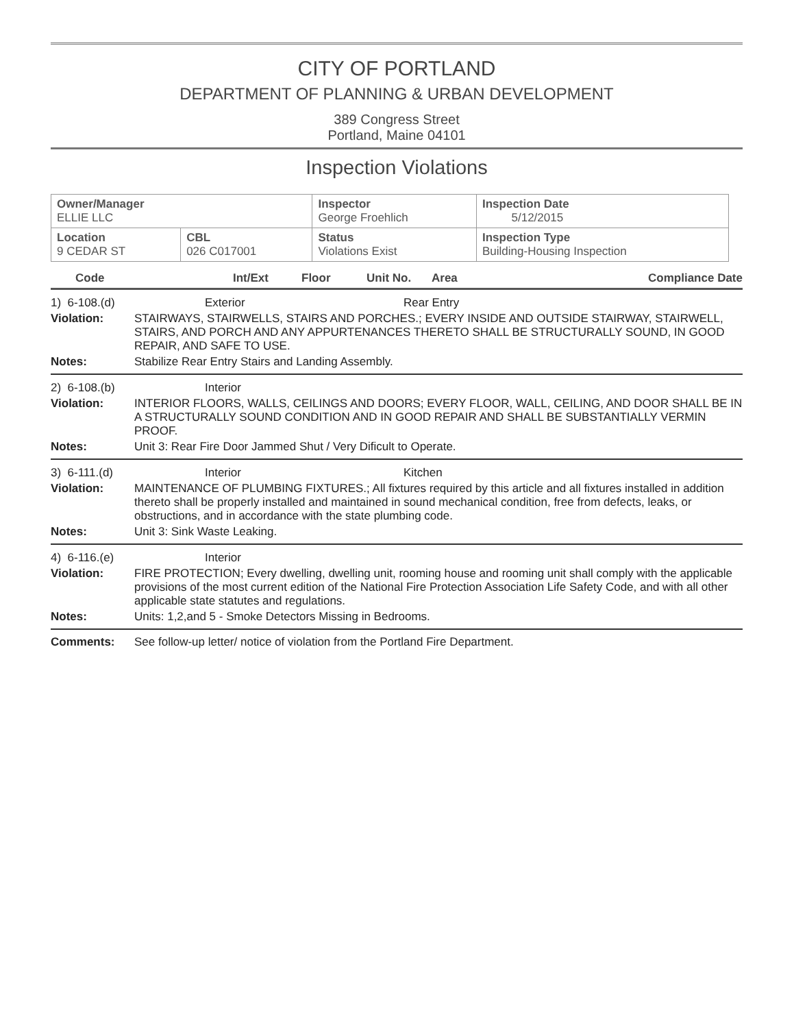CITY OF PORTLAND
DEPARTMENT OF PLANNING & URBAN DEVELOPMENT
389 Congress Street
Portland, Maine 04101
Inspection Violations
| Owner/Manager ELLIE LLC | | Inspector George Froehlich | Inspection Date 5/12/2015 |
| Location 9 CEDAR ST | CBL 026 C017001 | Status Violations Exist | Inspection Type Building-Housing Inspection |
Code Int/Ext Floor Unit No. Area Compliance Date
1) 6-108.(d) Exterior Rear Entry
Violation: STAIRWAYS, STAIRWELLS, STAIRS AND PORCHES.; EVERY INSIDE AND OUTSIDE STAIRWAY, STAIRWELL, STAIRS, AND PORCH AND ANY APPURTENANCES THERETO SHALL BE STRUCTURALLY SOUND, IN GOOD REPAIR, AND SAFE TO USE.
Notes: Stabilize Rear Entry Stairs and Landing Assembly.
2) 6-108.(b) Interior
Violation: INTERIOR FLOORS, WALLS, CEILINGS AND DOORS; EVERY FLOOR, WALL, CEILING, AND DOOR SHALL BE IN A STRUCTURALLY SOUND CONDITION AND IN GOOD REPAIR AND SHALL BE SUBSTANTIALLY VERMIN PROOF.
Notes: Unit 3: Rear Fire Door Jammed Shut / Very Dificult to Operate.
3) 6-111.(d) Interior Kitchen
Violation: MAINTENANCE OF PLUMBING FIXTURES.; All fixtures required by this article and all fixtures installed in addition thereto shall be properly installed and maintained in sound mechanical condition, free from defects, leaks, or obstructions, and in accordance with the state plumbing code.
Notes: Unit 3: Sink Waste Leaking.
4) 6-116.(e) Interior
Violation: FIRE PROTECTION; Every dwelling, dwelling unit, rooming house and rooming unit shall comply with the applicable provisions of the most current edition of the National Fire Protection Association Life Safety Code, and with all other applicable state statutes and regulations.
Notes: Units: 1,2,and 5 - Smoke Detectors Missing in Bedrooms.
Comments: See follow-up letter/ notice of violation from the Portland Fire Department.